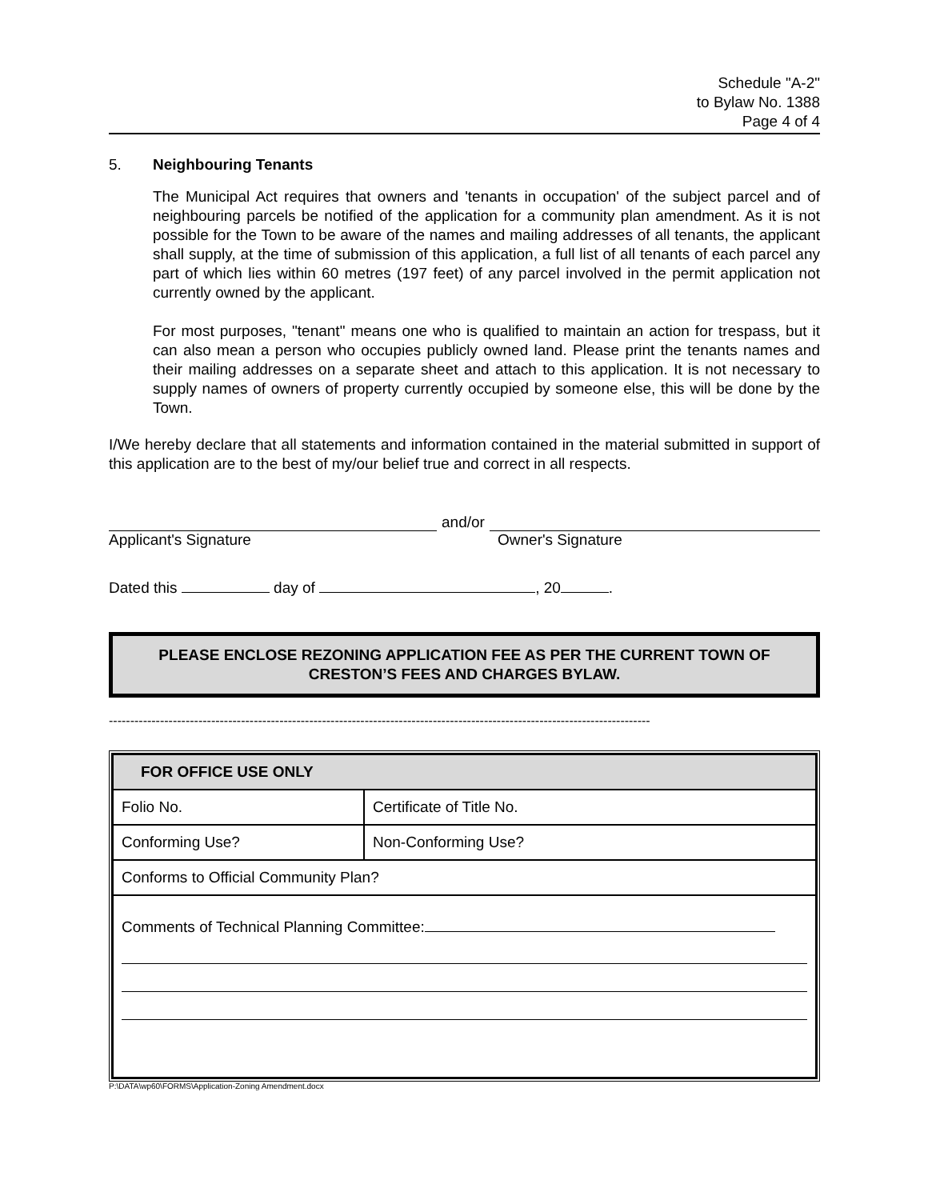Schedule "A-2"
to Bylaw No. 1388
Page 4 of 4
5. Neighbouring Tenants
The Municipal Act requires that owners and 'tenants in occupation' of the subject parcel and of neighbouring parcels be notified of the application for a community plan amendment. As it is not possible for the Town to be aware of the names and mailing addresses of all tenants, the applicant shall supply, at the time of submission of this application, a full list of all tenants of each parcel any part of which lies within 60 metres (197 feet) of any parcel involved in the permit application not currently owned by the applicant.
For most purposes, "tenant" means one who is qualified to maintain an action for trespass, but it can also mean a person who occupies publicly owned land. Please print the tenants names and their mailing addresses on a separate sheet and attach to this application. It is not necessary to supply names of owners of property currently occupied by someone else, this will be done by the Town.
I/We hereby declare that all statements and information contained in the material submitted in support of this application are to the best of my/our belief true and correct in all respects.
and/or
Applicant's Signature Owner's Signature
Dated this day of , 20 .
PLEASE ENCLOSE REZONING APPLICATION FEE AS PER THE CURRENT TOWN OF CRESTON’S FEES AND CHARGES BYLAW.
-------------------------------------------------------------------------------------------------------------------------------
| FOR OFFICE USE ONLY | |
| Folio No. | Certificate of Title No. |
| Conforming Use? | Non-Conforming Use? |
| Conforms to Official Community Plan? | |
| Comments of Technical Planning Committee: | |
P:\DATA\wp60\FORMS\Application-Zoning Amendment.docx